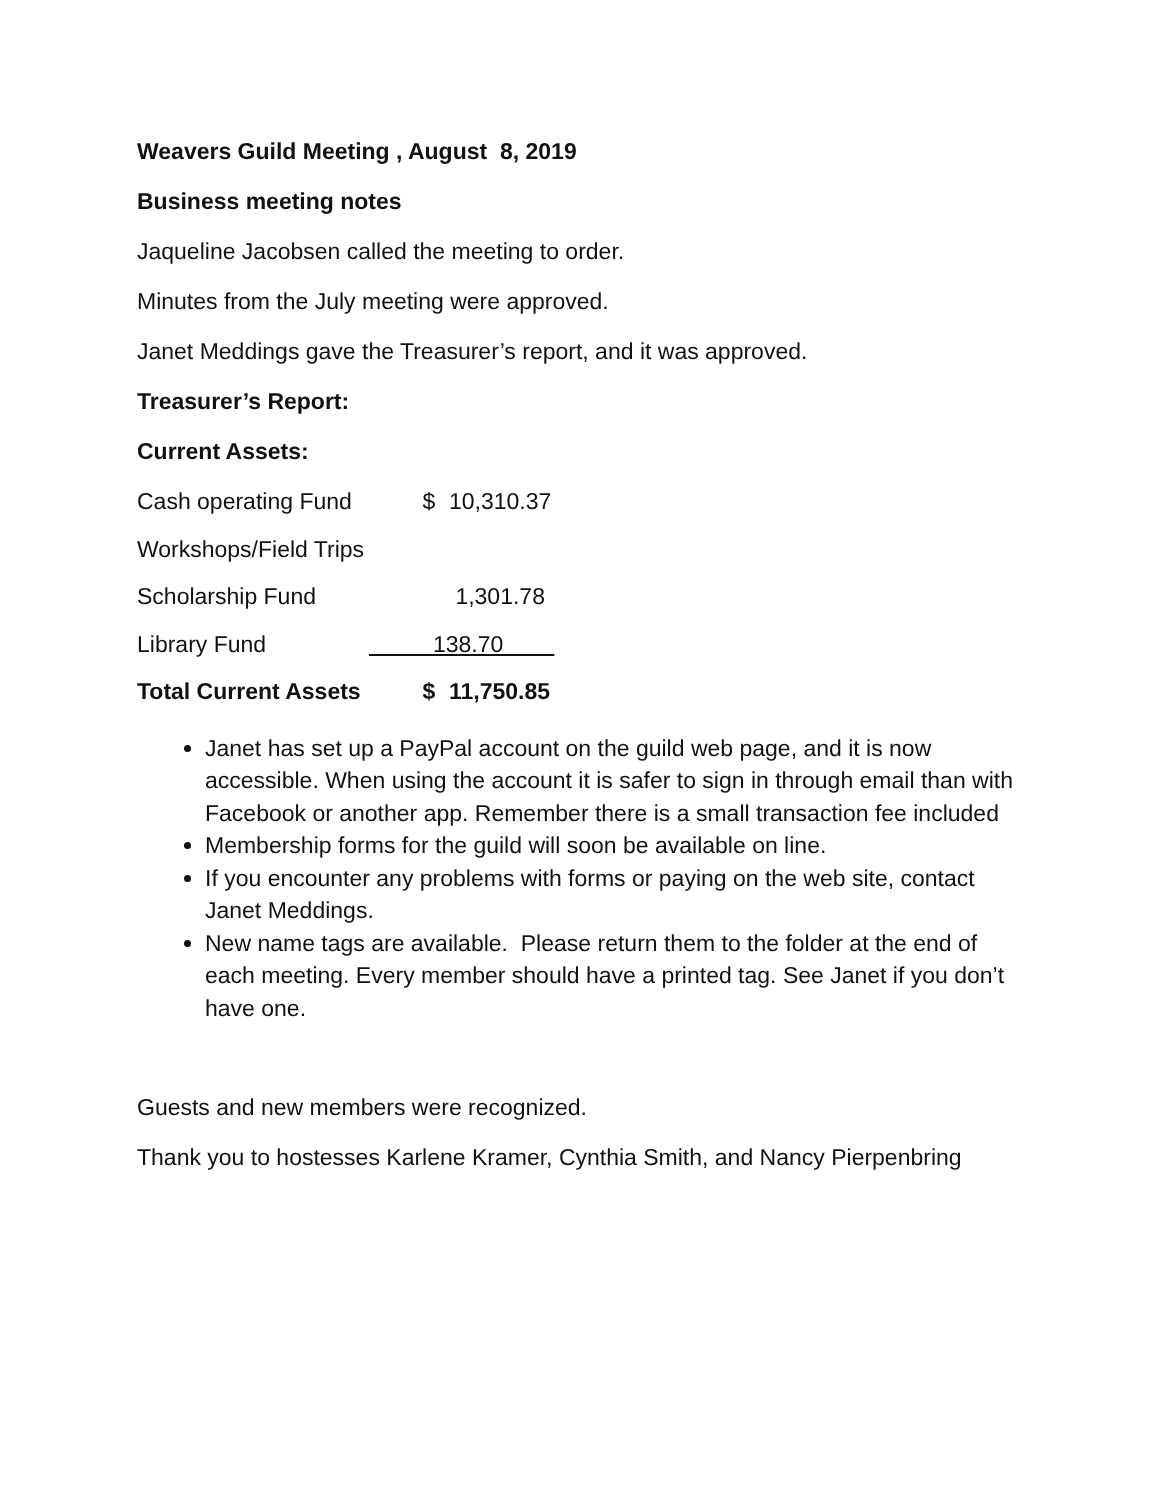Weavers Guild Meeting , August 8, 2019
Business meeting notes
Jaqueline Jacobsen called the meeting to order.
Minutes from the July meeting were approved.
Janet Meddings gave the Treasurer’s report, and it was approved.
Treasurer’s Report:
Current Assets:
| Cash operating Fund | $ | 10,310.37 |
| Workshops/Field Trips | | |
| Scholarship Fund | | 1,301.78 |
| Library Fund | 138.70 | |
| Total Current Assets | $ | 11,750.85 |
Janet has set up a PayPal account on the guild web page, and it is now accessible. When using the account it is safer to sign in through email than with Facebook or another app. Remember there is a small transaction fee included
Membership forms for the guild will soon be available on line.
If you encounter any problems with forms or paying on the web site, contact Janet Meddings.
New name tags are available. Please return them to the folder at the end of each meeting. Every member should have a printed tag. See Janet if you don’t have one.
Guests and new members were recognized.
Thank you to hostesses Karlene Kramer, Cynthia Smith, and Nancy Pierpenbring